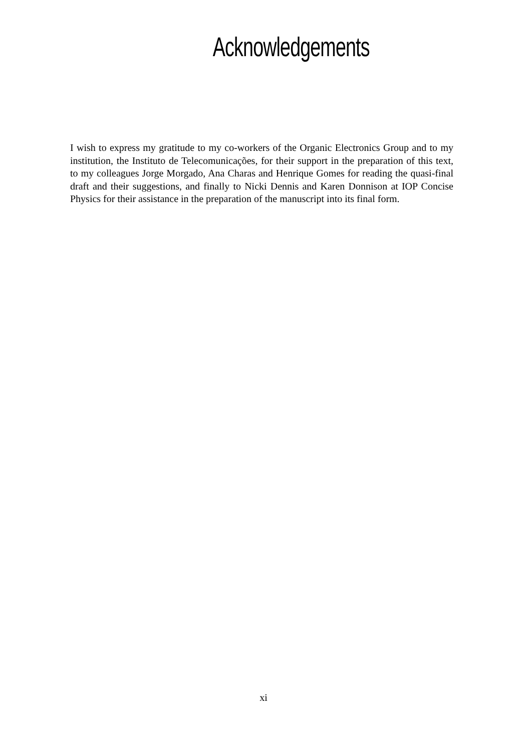Acknowledgements
I wish to express my gratitude to my co-workers of the Organic Electronics Group and to my institution, the Instituto de Telecomunicações, for their support in the preparation of this text, to my colleagues Jorge Morgado, Ana Charas and Henrique Gomes for reading the quasi-final draft and their suggestions, and finally to Nicki Dennis and Karen Donnison at IOP Concise Physics for their assistance in the preparation of the manuscript into its final form.
xi